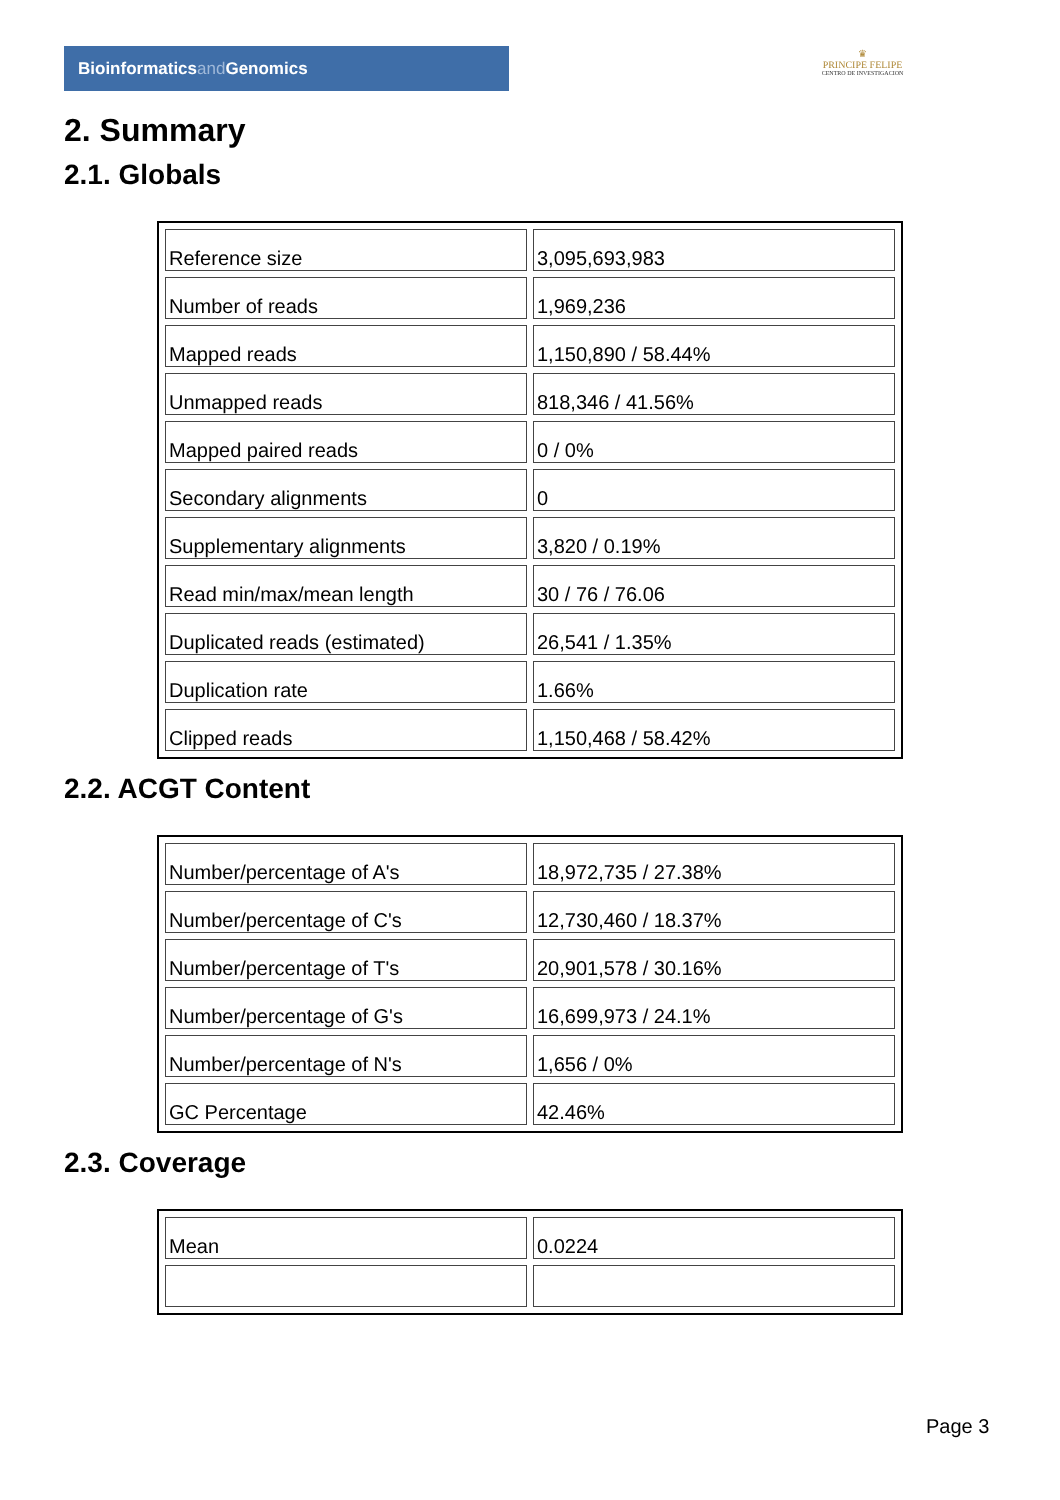Bioinformaticsand Genomics
♛
PRINCIPE FELIPE
CENTRO DE INVESTIGACION
2. Summary
2.1. Globals
| Reference size | 3,095,693,983 |
| Number of reads | 1,969,236 |
| Mapped reads | 1,150,890 / 58.44% |
| Unmapped reads | 818,346 / 41.56% |
| Mapped paired reads | 0 / 0% |
| Secondary alignments | 0 |
| Supplementary alignments | 3,820 / 0.19% |
| Read min/max/mean length | 30 / 76 / 76.06 |
| Duplicated reads (estimated) | 26,541 / 1.35% |
| Duplication rate | 1.66% |
| Clipped reads | 1,150,468 / 58.42% |
2.2. ACGT Content
| Number/percentage of A's | 18,972,735 / 27.38% |
| Number/percentage of C's | 12,730,460 / 18.37% |
| Number/percentage of T's | 20,901,578 / 30.16% |
| Number/percentage of G's | 16,699,973 / 24.1% |
| Number/percentage of N's | 1,656 / 0% |
| GC Percentage | 42.46% |
2.3. Coverage
| Mean | 0.0224 |
Page 3